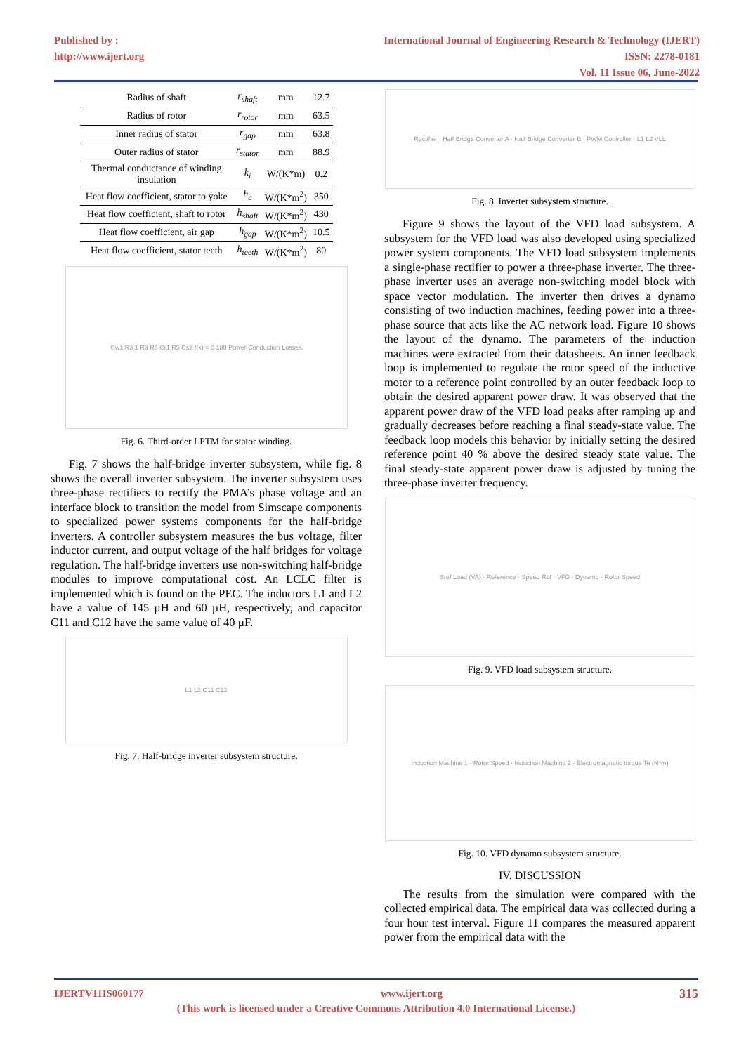Published by :
http://www.ijert.org
International Journal of Engineering Research & Technology (IJERT)
ISSN: 2278-0181
Vol. 11 Issue 06, June-2022
| Radius of shaft | r<sub>shaft</sub> | mm | 12.7 |
| Radius of rotor | r<sub>rotor</sub> | mm | 63.5 |
| Inner radius of stator | r<sub>gap</sub> | mm | 63.8 |
| Outer radius of stator | r<sub>stator</sub> | mm | 88.9 |
| Thermal conductance of winding insulation | k<sub>i</sub> | W/(K*m) | 0.2 |
| Heat flow coefficient, stator to yoke | h<sub>c</sub> | W/(K*m<sup>2</sup>) | 350 |
| Heat flow coefficient, shaft to rotor | h<sub>shaft</sub> | W/(K*m<sup>2</sup>) | 430 |
| Heat flow coefficient, air gap | h<sub>gap</sub> | W/(K*m<sup>2</sup>) | 10.5 |
| Heat flow coefficient, stator teeth | h<sub>teeth</sub> | W/(K*m<sup>2</sup>) | 80 |
Cw1 R3 1 R3 R6 Cr1 R5 Cs2 f(x) = 0 180 Power Conduction Losses
Fig. 6. Third-order LPTM for stator winding.
Fig. 7 shows the half-bridge inverter subsystem, while fig. 8 shows the overall inverter subsystem. The inverter subsystem uses three-phase rectifiers to rectify the PMA’s phase voltage and an interface block to transition the model from Simscape components to specialized power systems components for the half-bridge inverters. A controller subsystem measures the bus voltage, filter inductor current, and output voltage of the half bridges for voltage regulation. The half-bridge inverters use non-switching half-bridge modules to improve computational cost. An LCLC filter is implemented which is found on the PEC. The inductors L1 and L2 have a value of 145 µH and 60 µH, respectively, and capacitor C11 and C12 have the same value of 40 µF.
L1 L2 C11 C12
Fig. 7. Half-bridge inverter subsystem structure.
Rectifier · Half Bridge Converter A · Half Bridge Converter B · PWM Controller · L1 L2 VLL
Fig. 8. Inverter subsystem structure.
Figure 9 shows the layout of the VFD load subsystem. A subsystem for the VFD load was also developed using specialized power system components. The VFD load subsystem implements a single-phase rectifier to power a three-phase inverter. The three-phase inverter uses an average non-switching model block with space vector modulation. The inverter then drives a dynamo consisting of two induction machines, feeding power into a three-phase source that acts like the AC network load. Figure 10 shows the layout of the dynamo. The parameters of the induction machines were extracted from their datasheets. An inner feedback loop is implemented to regulate the rotor speed of the inductive motor to a reference point controlled by an outer feedback loop to obtain the desired apparent power draw. It was observed that the apparent power draw of the VFD load peaks after ramping up and gradually decreases before reaching a final steady-state value. The feedback loop models this behavior by initially setting the desired reference point 40 % above the desired steady state value. The final steady-state apparent power draw is adjusted by tuning the three-phase inverter frequency.
Sref Load (VA) · Reference · Speed Ref · VFD · Dynamo · Rotor Speed
Fig. 9. VFD load subsystem structure.
Induction Machine 1 · Rotor Speed · Induction Machine 2 · Electromagnetic torque Te (N*m)
Fig. 10. VFD dynamo subsystem structure.
IV. DISCUSSION
The results from the simulation were compared with the collected empirical data. The empirical data was collected during a four hour test interval. Figure 11 compares the measured apparent power from the empirical data with the
IJERTV11IS060177 www.ijert.org 315
(This work is licensed under a Creative Commons Attribution 4.0 International License.)